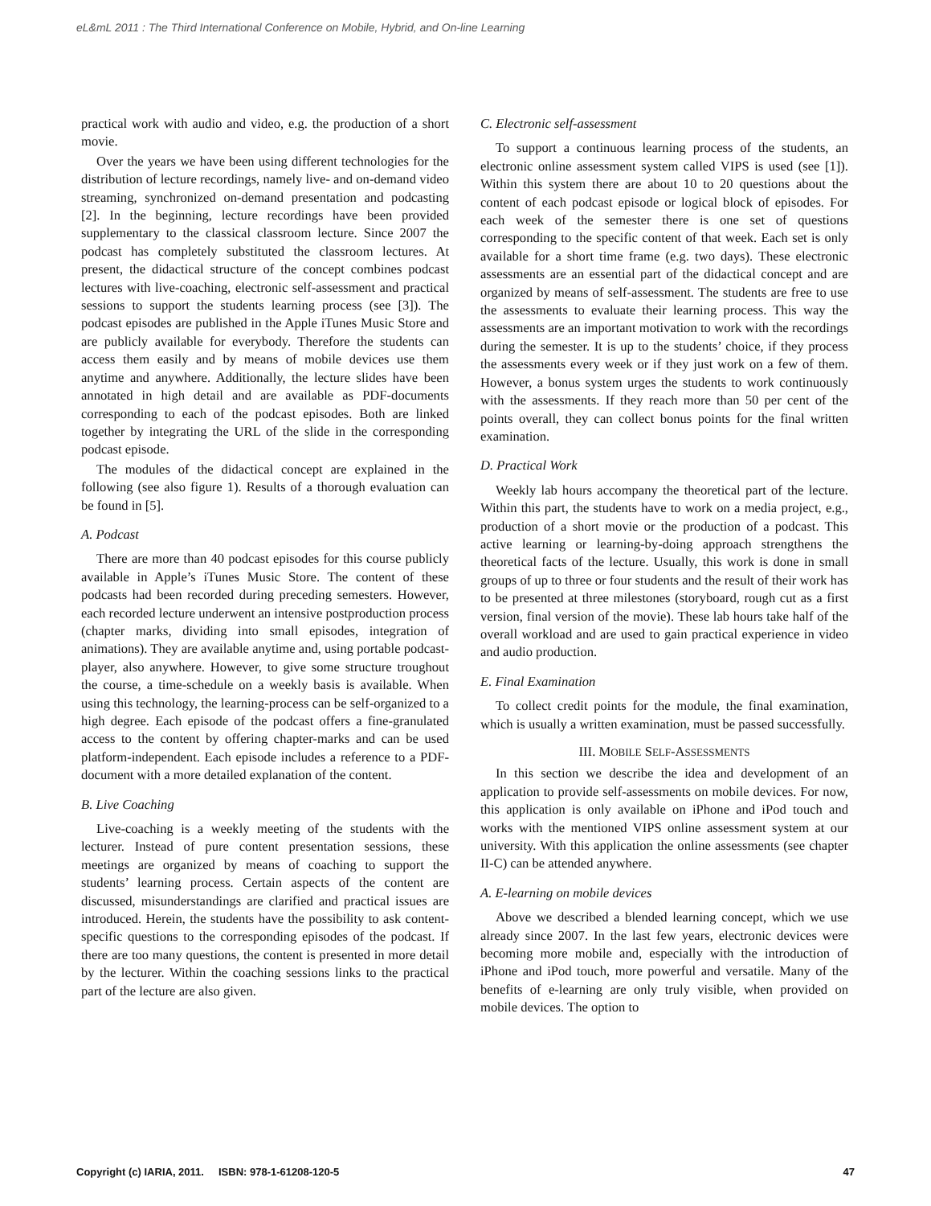eL&mL 2011 : The Third International Conference on Mobile, Hybrid, and On-line Learning
practical work with audio and video, e.g. the production of a short movie.
Over the years we have been using different technologies for the distribution of lecture recordings, namely live- and on-demand video streaming, synchronized on-demand presentation and podcasting [2]. In the beginning, lecture recordings have been provided supplementary to the classical classroom lecture. Since 2007 the podcast has completely substituted the classroom lectures. At present, the didactical structure of the concept combines podcast lectures with live-coaching, electronic self-assessment and practical sessions to support the students learning process (see [3]). The podcast episodes are published in the Apple iTunes Music Store and are publicly available for everybody. Therefore the students can access them easily and by means of mobile devices use them anytime and anywhere. Additionally, the lecture slides have been annotated in high detail and are available as PDF-documents corresponding to each of the podcast episodes. Both are linked together by integrating the URL of the slide in the corresponding podcast episode.
The modules of the didactical concept are explained in the following (see also figure 1). Results of a thorough evaluation can be found in [5].
A. Podcast
There are more than 40 podcast episodes for this course publicly available in Apple’s iTunes Music Store. The content of these podcasts had been recorded during preceding semesters. However, each recorded lecture underwent an intensive postproduction process (chapter marks, dividing into small episodes, integration of animations). They are available anytime and, using portable podcast-player, also anywhere. However, to give some structure troughout the course, a time-schedule on a weekly basis is available. When using this technology, the learning-process can be self-organized to a high degree. Each episode of the podcast offers a fine-granulated access to the content by offering chapter-marks and can be used platform-independent. Each episode includes a reference to a PDF-document with a more detailed explanation of the content.
B. Live Coaching
Live-coaching is a weekly meeting of the students with the lecturer. Instead of pure content presentation sessions, these meetings are organized by means of coaching to support the students’ learning process. Certain aspects of the content are discussed, misunderstandings are clarified and practical issues are introduced. Herein, the students have the possibility to ask content-specific questions to the corresponding episodes of the podcast. If there are too many questions, the content is presented in more detail by the lecturer. Within the coaching sessions links to the practical part of the lecture are also given.
C. Electronic self-assessment
To support a continuous learning process of the students, an electronic online assessment system called VIPS is used (see [1]). Within this system there are about 10 to 20 questions about the content of each podcast episode or logical block of episodes. For each week of the semester there is one set of questions corresponding to the specific content of that week. Each set is only available for a short time frame (e.g. two days). These electronic assessments are an essential part of the didactical concept and are organized by means of self-assessment. The students are free to use the assessments to evaluate their learning process. This way the assessments are an important motivation to work with the recordings during the semester. It is up to the students’ choice, if they process the assessments every week or if they just work on a few of them. However, a bonus system urges the students to work continuously with the assessments. If they reach more than 50 per cent of the points overall, they can collect bonus points for the final written examination.
D. Practical Work
Weekly lab hours accompany the theoretical part of the lecture. Within this part, the students have to work on a media project, e.g., production of a short movie or the production of a podcast. This active learning or learning-by-doing approach strengthens the theoretical facts of the lecture. Usually, this work is done in small groups of up to three or four students and the result of their work has to be presented at three milestones (storyboard, rough cut as a first version, final version of the movie). These lab hours take half of the overall workload and are used to gain practical experience in video and audio production.
E. Final Examination
To collect credit points for the module, the final examination, which is usually a written examination, must be passed successfully.
III. MOBILE SELF-ASSESSMENTS
In this section we describe the idea and development of an application to provide self-assessments on mobile devices. For now, this application is only available on iPhone and iPod touch and works with the mentioned VIPS online assessment system at our university. With this application the online assessments (see chapter II-C) can be attended anywhere.
A. E-learning on mobile devices
Above we described a blended learning concept, which we use already since 2007. In the last few years, electronic devices were becoming more mobile and, especially with the introduction of iPhone and iPod touch, more powerful and versatile. Many of the benefits of e-learning are only truly visible, when provided on mobile devices. The option to
Copyright (c) IARIA, 2011. ISBN: 978-1-61208-120-5 47